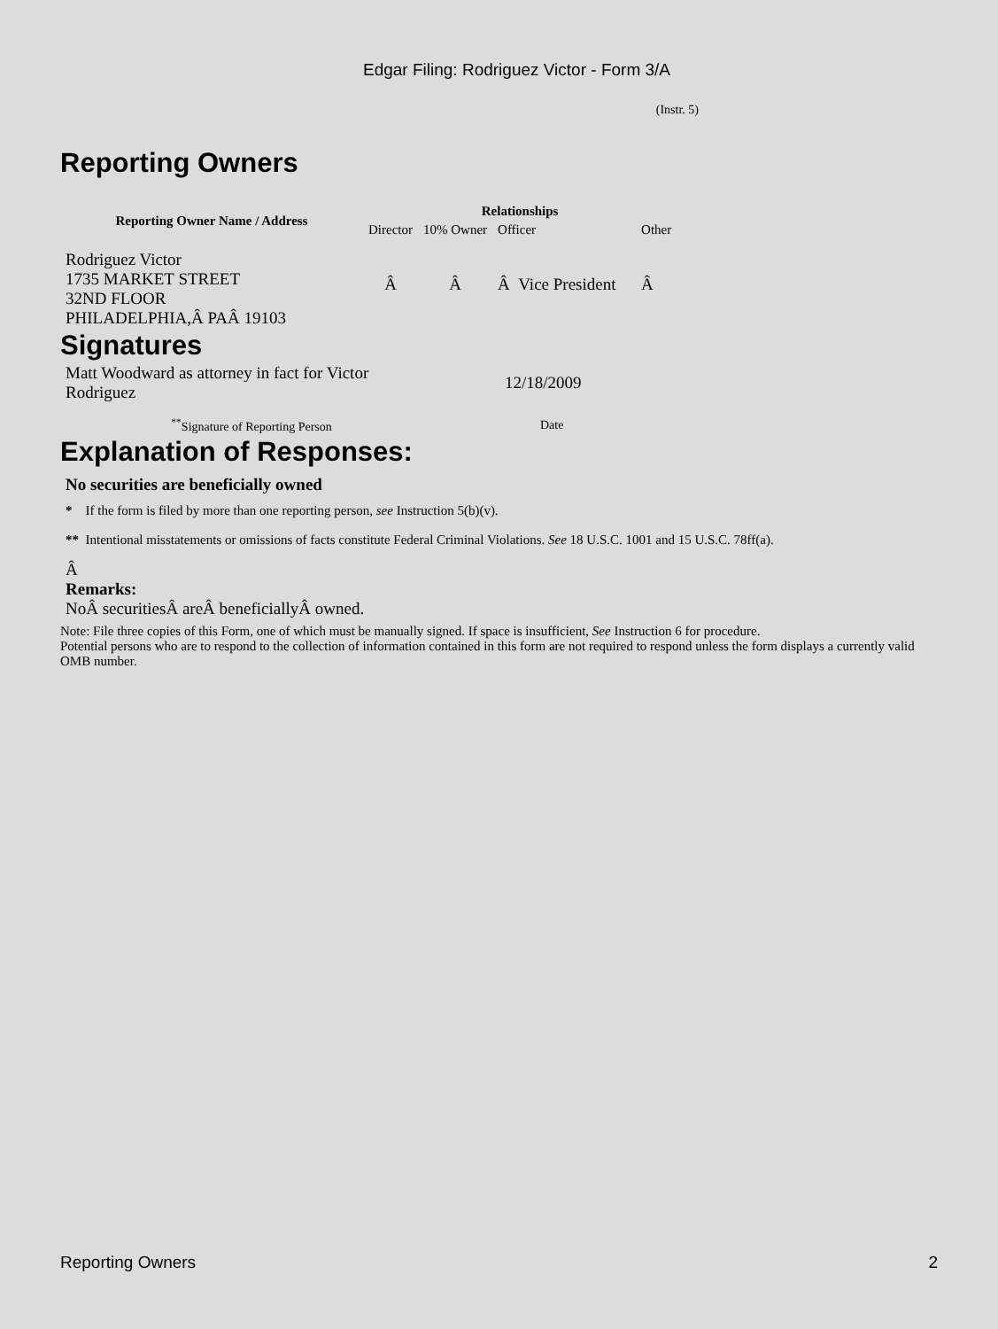Edgar Filing: Rodriguez Victor - Form 3/A
(Instr. 5)
Reporting Owners
| Reporting Owner Name / Address | Relationships | | | |
| --- | --- | --- | --- | --- |
| | Director | 10% Owner | Officer | Other |
| Rodriguez Victor 1735 MARKET STREET 32ND FLOOR PHILADELPHIA,Â PAÂ 19103 | Â | Â | Â Vice President | Â |
Signatures
| Matt Woodward as attorney in fact for Victor Rodriguez | 12/18/2009 |
| <sup>**</sup> Signature of Reporting Person | Date |
Explanation of Responses:
No securities are beneficially owned
* If the form is filed by more than one reporting person, see Instruction 5(b)(v).
** Intentional misstatements or omissions of facts constitute Federal Criminal Violations. See 18 U.S.C. 1001 and 15 U.S.C. 78ff(a).
Â
Remarks:
NoÂ securitiesÂ areÂ beneficiallyÂ owned.
Note: File three copies of this Form, one of which must be manually signed. If space is insufficient, See Instruction 6 for procedure.
Potential persons who are to respond to the collection of information contained in this form are not required to respond unless the form displays a currently valid OMB number.
Reporting Owners 2